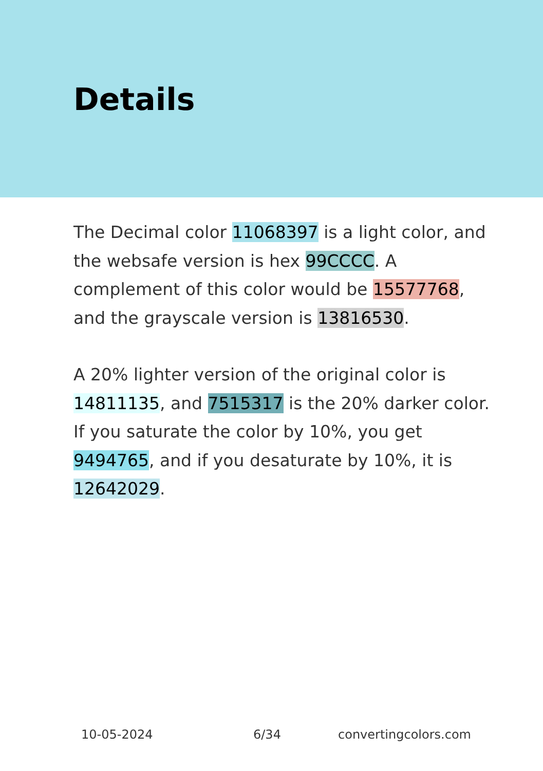Details
The Decimal color 11068397 is a light color, and the websafe version is hex 99CCCC. A complement of this color would be 15577768, and the grayscale version is 13816530.
A 20% lighter version of the original color is 14811135, and 7515317 is the 20% darker color. If you saturate the color by 10%, you get 9494765, and if you desaturate by 10%, it is 12642029.
10-05-2024 6/34 convertingcolors.com